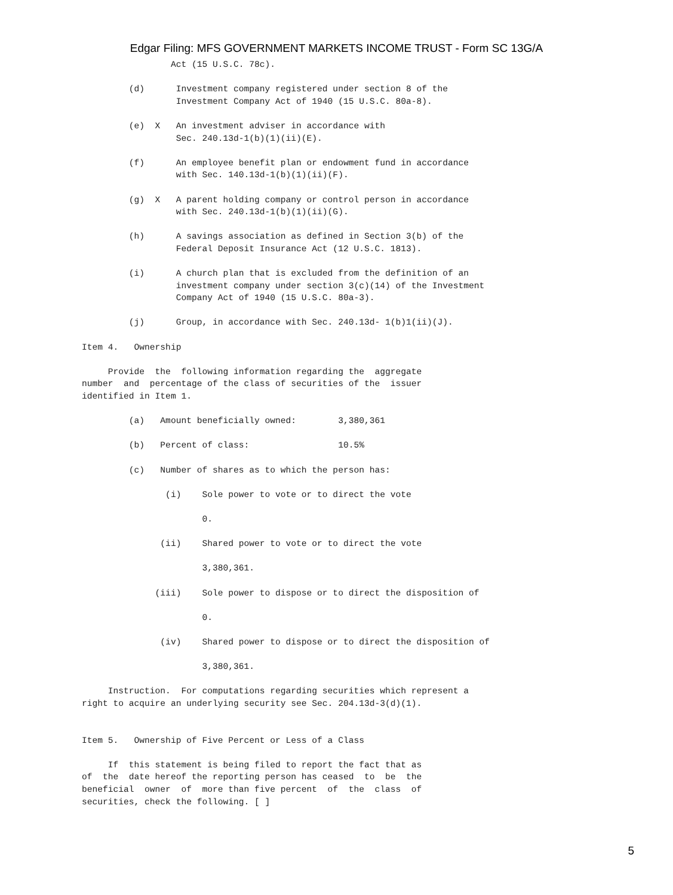Edgar Filing: MFS GOVERNMENT MARKETS INCOME TRUST - Form SC 13G/A
                 Act (15 U.S.C. 78c).

         (d)      Investment company registered under section 8 of the
                  Investment Company Act of 1940 (15 U.S.C. 80a-8).

         (e)  X   An investment adviser in accordance with
                  Sec. 240.13d-1(b)(1)(ii)(E).

         (f)      An employee benefit plan or endowment fund in accordance
                  with Sec. 140.13d-1(b)(1)(ii)(F).

         (g)  X   A parent holding company or control person in accordance
                  with Sec. 240.13d-1(b)(1)(ii)(G).

         (h)      A savings association as defined in Section 3(b) of the
                  Federal Deposit Insurance Act (12 U.S.C. 1813).

         (i)      A church plan that is excluded from the definition of an
                  investment company under section 3(c)(14) of the Investment
                  Company Act of 1940 (15 U.S.C. 80a-3).

         (j)      Group, in accordance with Sec. 240.13d- 1(b)1(ii)(J).

Item 4.   Ownership

     Provide  the  following information regarding the  aggregate
number  and  percentage of the class of securities of the  issuer
identified in Item 1.

         (a)   Amount beneficially owned:        3,380,361

         (b)   Percent of class:                 10.5%

         (c)   Number of shares as to which the person has:

                (i)    Sole power to vote or to direct the vote

                       0.

               (ii)    Shared power to vote or to direct the vote

                       3,380,361.

              (iii)    Sole power to dispose or to direct the disposition of

                       0.

               (iv)    Shared power to dispose or to direct the disposition of

                       3,380,361.

     Instruction.  For computations regarding securities which represent a
right to acquire an underlying security see Sec. 204.13d-3(d)(1).


Item 5.   Ownership of Five Percent or Less of a Class

     If  this statement is being filed to report the fact that as
of  the  date hereof the reporting person has ceased  to  be  the
beneficial  owner  of  more than five percent  of  the  class  of
securities, check the following. [ ]
5